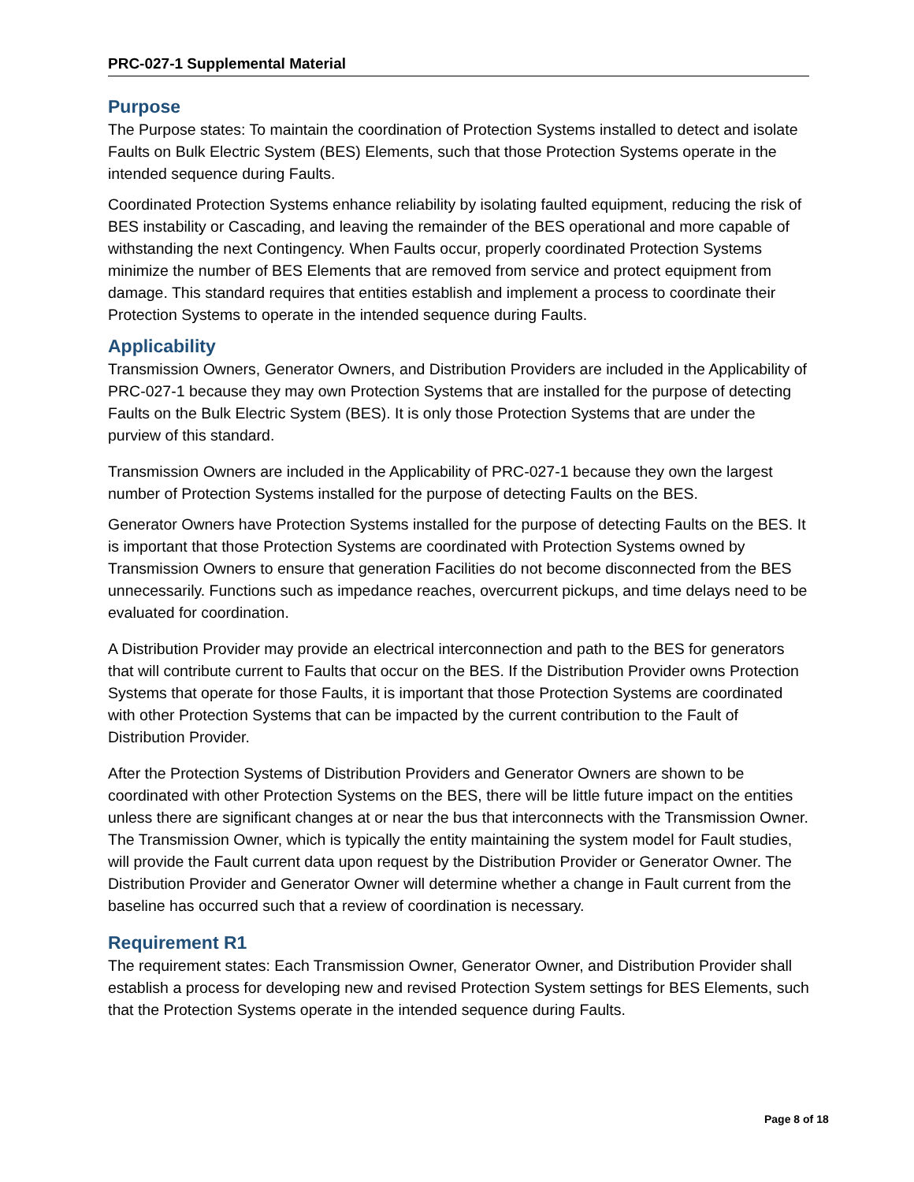PRC-027-1 Supplemental Material
Purpose
The Purpose states: To maintain the coordination of Protection Systems installed to detect and isolate Faults on Bulk Electric System (BES) Elements, such that those Protection Systems operate in the intended sequence during Faults.
Coordinated Protection Systems enhance reliability by isolating faulted equipment, reducing the risk of BES instability or Cascading, and leaving the remainder of the BES operational and more capable of withstanding the next Contingency. When Faults occur, properly coordinated Protection Systems minimize the number of BES Elements that are removed from service and protect equipment from damage. This standard requires that entities establish and implement a process to coordinate their Protection Systems to operate in the intended sequence during Faults.
Applicability
Transmission Owners, Generator Owners, and Distribution Providers are included in the Applicability of PRC-027-1 because they may own Protection Systems that are installed for the purpose of detecting Faults on the Bulk Electric System (BES). It is only those Protection Systems that are under the purview of this standard.
Transmission Owners are included in the Applicability of PRC-027-1 because they own the largest number of Protection Systems installed for the purpose of detecting Faults on the BES.
Generator Owners have Protection Systems installed for the purpose of detecting Faults on the BES. It is important that those Protection Systems are coordinated with Protection Systems owned by Transmission Owners to ensure that generation Facilities do not become disconnected from the BES unnecessarily. Functions such as impedance reaches, overcurrent pickups, and time delays need to be evaluated for coordination.
A Distribution Provider may provide an electrical interconnection and path to the BES for generators that will contribute current to Faults that occur on the BES. If the Distribution Provider owns Protection Systems that operate for those Faults, it is important that those Protection Systems are coordinated with other Protection Systems that can be impacted by the current contribution to the Fault of Distribution Provider.
After the Protection Systems of Distribution Providers and Generator Owners are shown to be coordinated with other Protection Systems on the BES, there will be little future impact on the entities unless there are significant changes at or near the bus that interconnects with the Transmission Owner. The Transmission Owner, which is typically the entity maintaining the system model for Fault studies, will provide the Fault current data upon request by the Distribution Provider or Generator Owner. The Distribution Provider and Generator Owner will determine whether a change in Fault current from the baseline has occurred such that a review of coordination is necessary.
Requirement R1
The requirement states: Each Transmission Owner, Generator Owner, and Distribution Provider shall establish a process for developing new and revised Protection System settings for BES Elements, such that the Protection Systems operate in the intended sequence during Faults.
Page 8 of 18